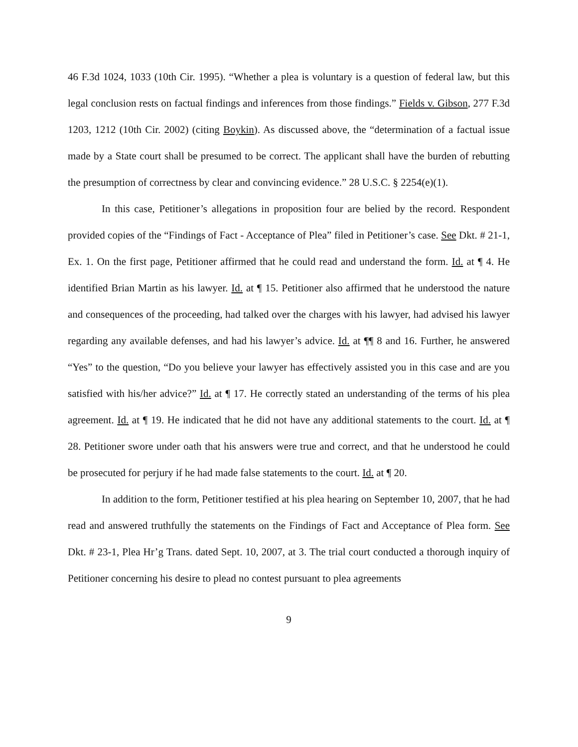46 F.3d 1024, 1033 (10th Cir. 1995). “Whether a plea is voluntary is a question of federal law, but this legal conclusion rests on factual findings and inferences from those findings.” Fields v. Gibson, 277 F.3d 1203, 1212 (10th Cir. 2002) (citing Boykin). As discussed above, the “determination of a factual issue made by a State court shall be presumed to be correct. The applicant shall have the burden of rebutting the presumption of correctness by clear and convincing evidence.” 28 U.S.C. § 2254(e)(1).
In this case, Petitioner’s allegations in proposition four are belied by the record. Respondent provided copies of the “Findings of Fact - Acceptance of Plea” filed in Petitioner’s case. See Dkt. # 21-1, Ex. 1. On the first page, Petitioner affirmed that he could read and understand the form. Id. at ¶ 4. He identified Brian Martin as his lawyer. Id. at ¶ 15. Petitioner also affirmed that he understood the nature and consequences of the proceeding, had talked over the charges with his lawyer, had advised his lawyer regarding any available defenses, and had his lawyer’s advice. Id. at ¶¶ 8 and 16. Further, he answered “Yes” to the question, “Do you believe your lawyer has effectively assisted you in this case and are you satisfied with his/her advice?” Id. at ¶ 17. He correctly stated an understanding of the terms of his plea agreement. Id. at ¶ 19. He indicated that he did not have any additional statements to the court. Id. at ¶ 28. Petitioner swore under oath that his answers were true and correct, and that he understood he could be prosecuted for perjury if he had made false statements to the court. Id. at ¶ 20.
In addition to the form, Petitioner testified at his plea hearing on September 10, 2007, that he had read and answered truthfully the statements on the Findings of Fact and Acceptance of Plea form. See Dkt. # 23-1, Plea Hr’g Trans. dated Sept. 10, 2007, at 3. The trial court conducted a thorough inquiry of Petitioner concerning his desire to plead no contest pursuant to plea agreements
9